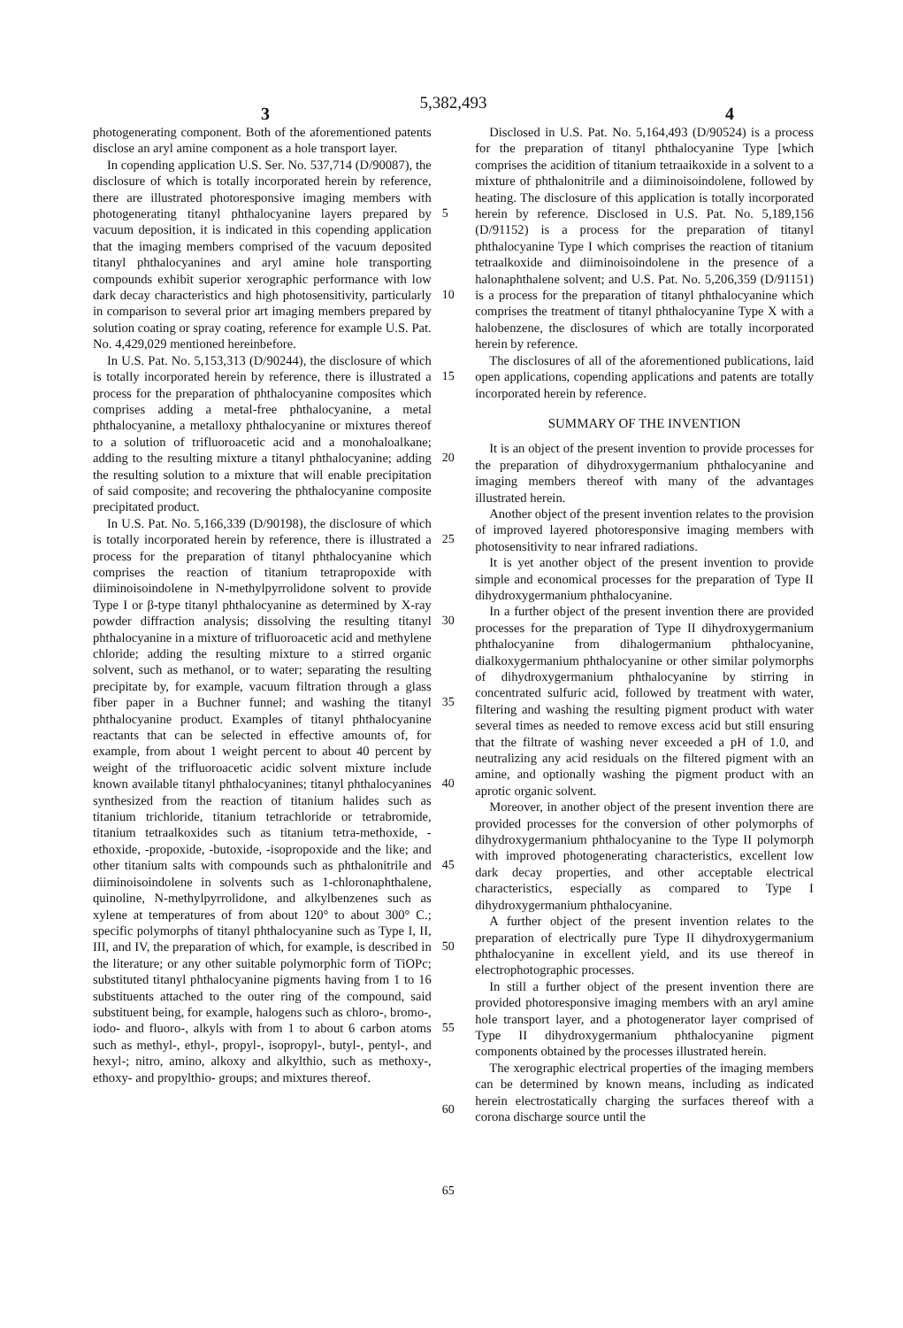5,382,493
3 4
photogenerating component. Both of the aforementioned patents disclose an aryl amine component as a hole transport layer.
In copending application U.S. Ser. No. 537,714 (D/90087), the disclosure of which is totally incorporated herein by reference, there are illustrated photoresponsive imaging members with photogenerating titanyl phthalocyanine layers prepared by vacuum deposition, it is indicated in this copending application that the imaging members comprised of the vacuum deposited titanyl phthalocyanines and aryl amine hole transporting compounds exhibit superior xerographic performance with low dark decay characteristics and high photosensitivity, particularly in comparison to several prior art imaging members prepared by solution coating or spray coating, reference for example U.S. Pat. No. 4,429,029 mentioned hereinbefore.
In U.S. Pat. No. 5,153,313 (D/90244), the disclosure of which is totally incorporated herein by reference, there is illustrated a process for the preparation of phthalocyanine composites which comprises adding a metal-free phthalocyanine, a metal phthalocyanine, a metalloxy phthalocyanine or mixtures thereof to a solution of trifluoroacetic acid and a monohaloalkane; adding to the resulting mixture a titanyl phthalocyanine; adding the resulting solution to a mixture that will enable precipitation of said composite; and recovering the phthalocyanine composite precipitated product.
In U.S. Pat. No. 5,166,339 (D/90198), the disclosure of which is totally incorporated herein by reference, there is illustrated a process for the preparation of titanyl phthalocyanine which comprises the reaction of titanium tetrapropoxide with diiminoisoindolene in N-methylpyrrolidone solvent to provide Type I or β-type titanyl phthalocyanine as determined by X-ray powder diffraction analysis; dissolving the resulting titanyl phthalocyanine in a mixture of trifluoroacetic acid and methylene chloride; adding the resulting mixture to a stirred organic solvent, such as methanol, or to water; separating the resulting precipitate by, for example, vacuum filtration through a glass fiber paper in a Buchner funnel; and washing the titanyl phthalocyanine product. Examples of titanyl phthalocyanine reactants that can be selected in effective amounts of, for example, from about 1 weight percent to about 40 percent by weight of the trifluoroacetic acidic solvent mixture include known available titanyl phthalocyanines; titanyl phthalocyanines synthesized from the reaction of titanium halides such as titanium trichloride, titanium tetrachloride or tetrabromide, titanium tetraalkoxides such as titanium tetra-methoxide, -ethoxide, -propoxide, -butoxide, -isopropoxide and the like; and other titanium salts with compounds such as phthalonitrile and diiminoisoindolene in solvents such as 1-chloronaphthalene, quinoline, N-methylpyrrolidone, and alkylbenzenes such as xylene at temperatures of from about 120° to about 300° C.; specific polymorphs of titanyl phthalocyanine such as Type I, II, III, and IV, the preparation of which, for example, is described in the literature; or any other suitable polymorphic form of TiOPc; substituted titanyl phthalocyanine pigments having from 1 to 16 substituents attached to the outer ring of the compound, said substituent being, for example, halogens such as chloro-, bromo-, iodo- and fluoro-, alkyls with from 1 to about 6 carbon atoms such as methyl-, ethyl-, propyl-, isopropyl-, butyl-, pentyl-, and hexyl-; nitro, amino, alkoxy and alkylthio, such as methoxy-, ethoxy- and propylthio- groups; and mixtures thereof.
5
10
15
20
25
30
35
40
45
50
55
60
65
Disclosed in U.S. Pat. No. 5,164,493 (D/90524) is a process for the preparation of titanyl phthalocyanine Type [which comprises the acidition of titanium tetraaikoxide in a solvent to a mixture of phthalonitrile and a diiminoisoindolene, followed by heating. The disclosure of this application is totally incorporated herein by reference. Disclosed in U.S. Pat. No. 5,189,156 (D/91152) is a process for the preparation of titanyl phthalocyanine Type I which comprises the reaction of titanium tetraalkoxide and diiminoisoindolene in the presence of a halonaphthalene solvent; and U.S. Pat. No. 5,206,359 (D/91151) is a process for the preparation of titanyl phthalocyanine which comprises the treatment of titanyl phthalocyanine Type X with a halobenzene, the disclosures of which are totally incorporated herein by reference.
The disclosures of all of the aforementioned publications, laid open applications, copending applications and patents are totally incorporated herein by reference.
SUMMARY OF THE INVENTION
It is an object of the present invention to provide processes for the preparation of dihydroxygermanium phthalocyanine and imaging members thereof with many of the advantages illustrated herein.
Another object of the present invention relates to the provision of improved layered photoresponsive imaging members with photosensitivity to near infrared radiations.
It is yet another object of the present invention to provide simple and economical processes for the preparation of Type II dihydroxygermanium phthalocyanine.
In a further object of the present invention there are provided processes for the preparation of Type II dihydroxygermanium phthalocyanine from dihalogermanium phthalocyanine, dialkoxygermanium phthalocyanine or other similar polymorphs of dihydroxygermanium phthalocyanine by stirring in concentrated sulfuric acid, followed by treatment with water, filtering and washing the resulting pigment product with water several times as needed to remove excess acid but still ensuring that the filtrate of washing never exceeded a pH of 1.0, and neutralizing any acid residuals on the filtered pigment with an amine, and optionally washing the pigment product with an aprotic organic solvent.
Moreover, in another object of the present invention there are provided processes for the conversion of other polymorphs of dihydroxygermanium phthalocyanine to the Type II polymorph with improved photogenerating characteristics, excellent low dark decay properties, and other acceptable electrical characteristics, especially as compared to Type I dihydroxygermanium phthalocyanine.
A further object of the present invention relates to the preparation of electrically pure Type II dihydroxygermanium phthalocyanine in excellent yield, and its use thereof in electrophotographic processes.
In still a further object of the present invention there are provided photoresponsive imaging members with an aryl amine hole transport layer, and a photogenerator layer comprised of Type II dihydroxygermanium phthalocyanine pigment components obtained by the processes illustrated herein.
The xerographic electrical properties of the imaging members can be determined by known means, including as indicated herein electrostatically charging the surfaces thereof with a corona discharge source until the